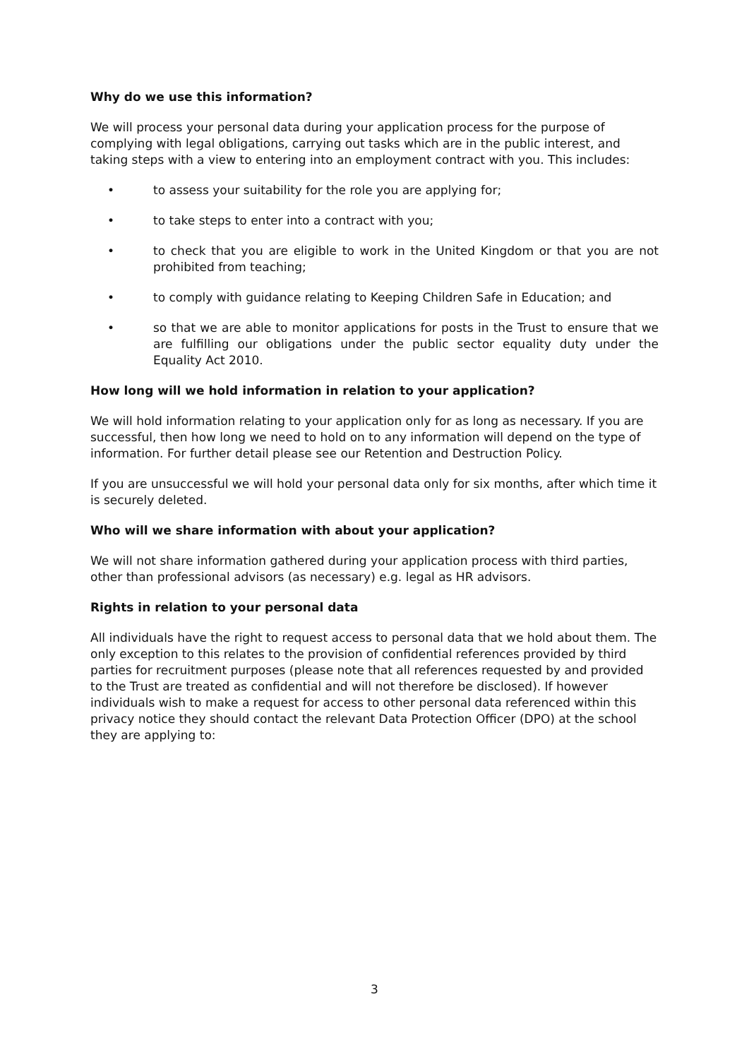Why do we use this information?
We will process your personal data during your application process for the purpose of complying with legal obligations, carrying out tasks which are in the public interest, and taking steps with a view to entering into an employment contract with you. This includes:
• to assess your suitability for the role you are applying for;
• to take steps to enter into a contract with you;
• to check that you are eligible to work in the United Kingdom or that you are not prohibited from teaching;
• to comply with guidance relating to Keeping Children Safe in Education; and
• so that we are able to monitor applications for posts in the Trust to ensure that we are fulfilling our obligations under the public sector equality duty under the Equality Act 2010.
How long will we hold information in relation to your application?
We will hold information relating to your application only for as long as necessary. If you are successful, then how long we need to hold on to any information will depend on the type of information. For further detail please see our Retention and Destruction Policy.
If you are unsuccessful we will hold your personal data only for six months, after which time it is securely deleted.
Who will we share information with about your application?
We will not share information gathered during your application process with third parties, other than professional advisors (as necessary) e.g. legal as HR advisors.
Rights in relation to your personal data
All individuals have the right to request access to personal data that we hold about them. The only exception to this relates to the provision of confidential references provided by third parties for recruitment purposes (please note that all references requested by and provided to the Trust are treated as confidential and will not therefore be disclosed). If however individuals wish to make a request for access to other personal data referenced within this privacy notice they should contact the relevant Data Protection Officer (DPO) at the school they are applying to:
3